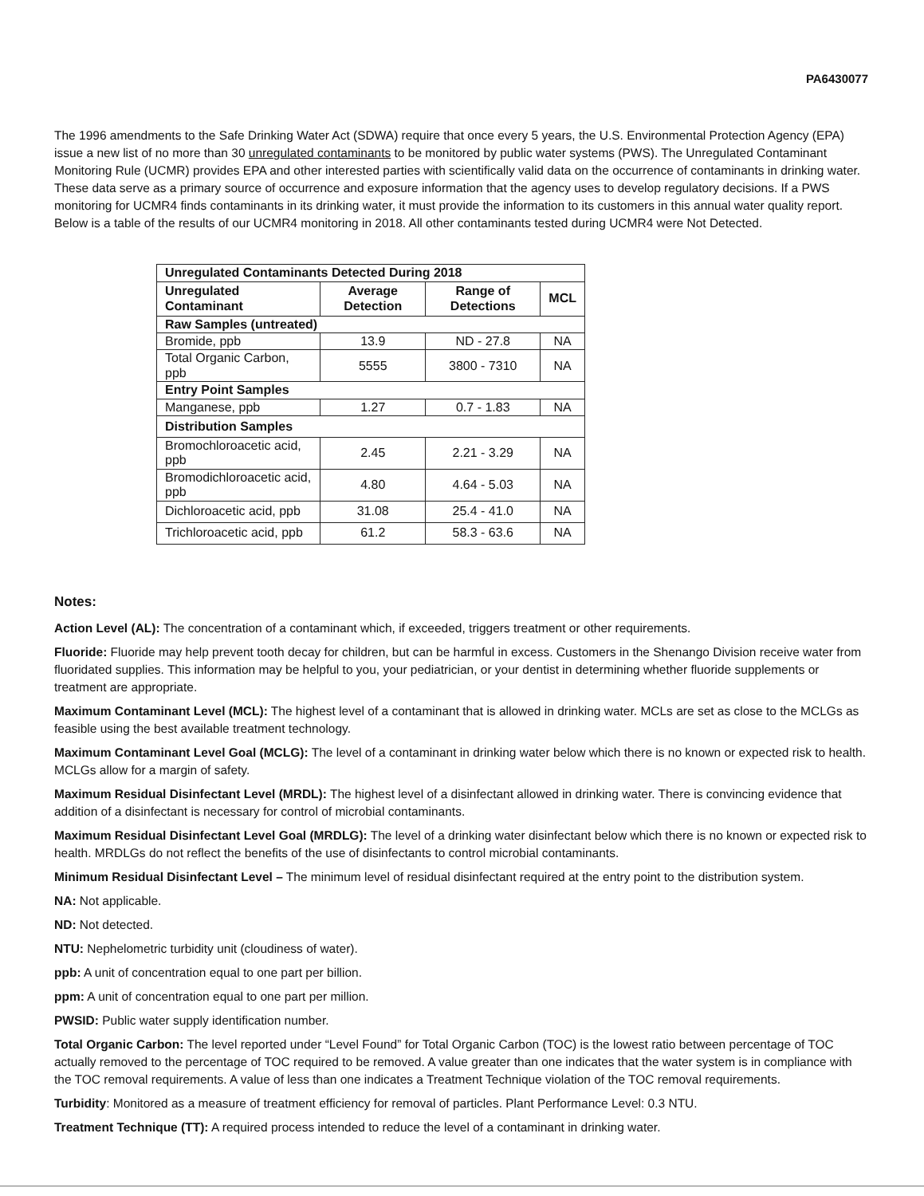PA6430077
The 1996 amendments to the Safe Drinking Water Act (SDWA) require that once every 5 years, the U.S. Environmental Protection Agency (EPA) issue a new list of no more than 30 unregulated contaminants to be monitored by public water systems (PWS). The Unregulated Contaminant Monitoring Rule (UCMR) provides EPA and other interested parties with scientifically valid data on the occurrence of contaminants in drinking water. These data serve as a primary source of occurrence and exposure information that the agency uses to develop regulatory decisions. If a PWS monitoring for UCMR4 finds contaminants in its drinking water, it must provide the information to its customers in this annual water quality report. Below is a table of the results of our UCMR4 monitoring in 2018. All other contaminants tested during UCMR4 were Not Detected.
| Unregulated Contaminants Detected During 2018 | | | |
| --- | --- | --- | --- |
| Unregulated Contaminant | Average Detection | Range of Detections | MCL |
| Raw Samples (untreated) | | | |
| Bromide, ppb | 13.9 | ND - 27.8 | NA |
| Total Organic Carbon, ppb | 5555 | 3800 - 7310 | NA |
| Entry Point Samples | | | |
| Manganese, ppb | 1.27 | 0.7 - 1.83 | NA |
| Distribution Samples | | | |
| Bromochloroacetic acid, ppb | 2.45 | 2.21 - 3.29 | NA |
| Bromodichloroacetic acid, ppb | 4.80 | 4.64 - 5.03 | NA |
| Dichloroacetic acid, ppb | 31.08 | 25.4 - 41.0 | NA |
| Trichloroacetic acid, ppb | 61.2 | 58.3 - 63.6 | NA |
Notes:
Action Level (AL): The concentration of a contaminant which, if exceeded, triggers treatment or other requirements.
Fluoride: Fluoride may help prevent tooth decay for children, but can be harmful in excess. Customers in the Shenango Division receive water from fluoridated supplies. This information may be helpful to you, your pediatrician, or your dentist in determining whether fluoride supplements or treatment are appropriate.
Maximum Contaminant Level (MCL): The highest level of a contaminant that is allowed in drinking water. MCLs are set as close to the MCLGs as feasible using the best available treatment technology.
Maximum Contaminant Level Goal (MCLG): The level of a contaminant in drinking water below which there is no known or expected risk to health. MCLGs allow for a margin of safety.
Maximum Residual Disinfectant Level (MRDL): The highest level of a disinfectant allowed in drinking water. There is convincing evidence that addition of a disinfectant is necessary for control of microbial contaminants.
Maximum Residual Disinfectant Level Goal (MRDLG): The level of a drinking water disinfectant below which there is no known or expected risk to health. MRDLGs do not reflect the benefits of the use of disinfectants to control microbial contaminants.
Minimum Residual Disinfectant Level – The minimum level of residual disinfectant required at the entry point to the distribution system.
NA: Not applicable.
ND: Not detected.
NTU: Nephelometric turbidity unit (cloudiness of water).
ppb: A unit of concentration equal to one part per billion.
ppm: A unit of concentration equal to one part per million.
PWSID: Public water supply identification number.
Total Organic Carbon: The level reported under “Level Found” for Total Organic Carbon (TOC) is the lowest ratio between percentage of TOC actually removed to the percentage of TOC required to be removed. A value greater than one indicates that the water system is in compliance with the TOC removal requirements. A value of less than one indicates a Treatment Technique violation of the TOC removal requirements.
Turbidity: Monitored as a measure of treatment efficiency for removal of particles. Plant Performance Level: 0.3 NTU.
Treatment Technique (TT): A required process intended to reduce the level of a contaminant in drinking water.